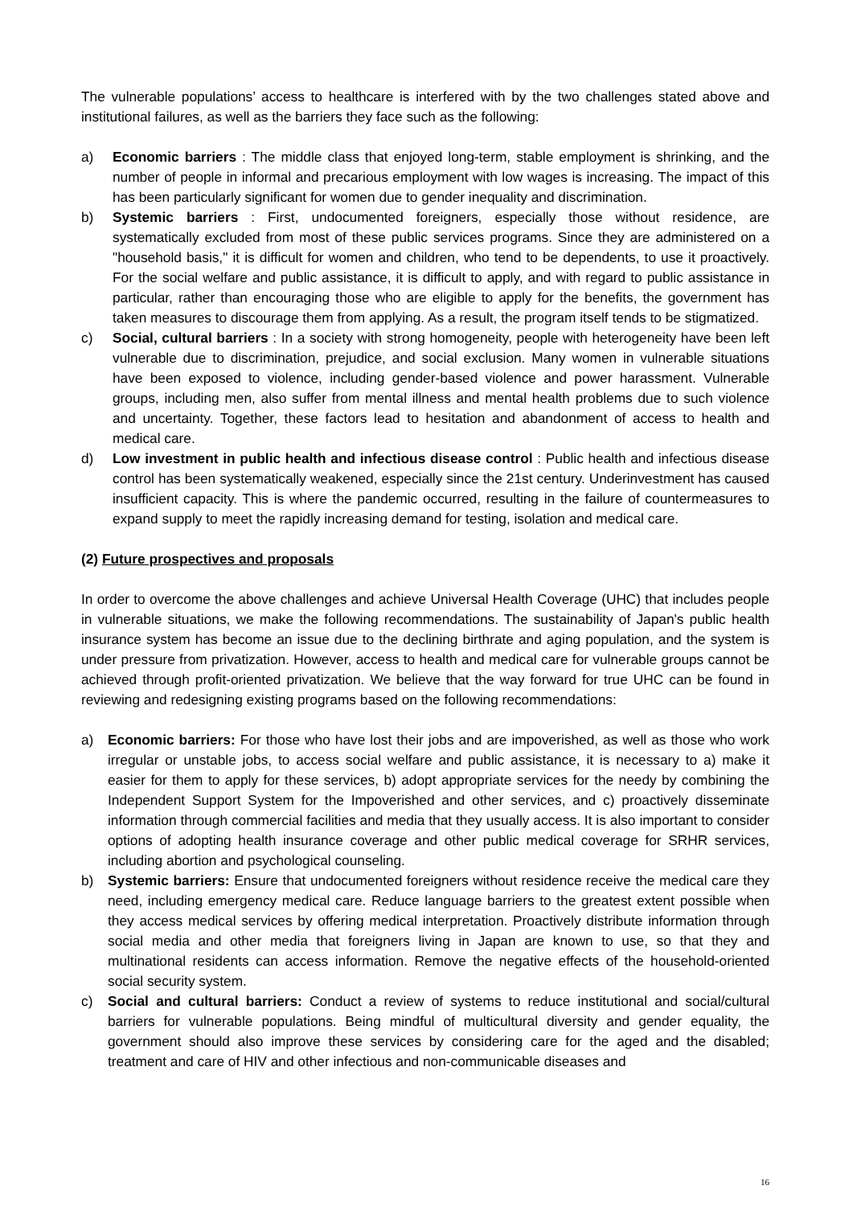The vulnerable populations’ access to healthcare is interfered with by the two challenges stated above and institutional failures, as well as the barriers they face such as the following:
a) Economic barriers : The middle class that enjoyed long-term, stable employment is shrinking, and the number of people in informal and precarious employment with low wages is increasing. The impact of this has been particularly significant for women due to gender inequality and discrimination.
b) Systemic barriers : First, undocumented foreigners, especially those without residence, are systematically excluded from most of these public services programs. Since they are administered on a "household basis," it is difficult for women and children, who tend to be dependents, to use it proactively. For the social welfare and public assistance, it is difficult to apply, and with regard to public assistance in particular, rather than encouraging those who are eligible to apply for the benefits, the government has taken measures to discourage them from applying. As a result, the program itself tends to be stigmatized.
c) Social, cultural barriers : In a society with strong homogeneity, people with heterogeneity have been left vulnerable due to discrimination, prejudice, and social exclusion. Many women in vulnerable situations have been exposed to violence, including gender-based violence and power harassment. Vulnerable groups, including men, also suffer from mental illness and mental health problems due to such violence and uncertainty. Together, these factors lead to hesitation and abandonment of access to health and medical care.
d) Low investment in public health and infectious disease control : Public health and infectious disease control has been systematically weakened, especially since the 21st century. Underinvestment has caused insufficient capacity. This is where the pandemic occurred, resulting in the failure of countermeasures to expand supply to meet the rapidly increasing demand for testing, isolation and medical care.
(2) Future prospectives and proposals
In order to overcome the above challenges and achieve Universal Health Coverage (UHC) that includes people in vulnerable situations, we make the following recommendations. The sustainability of Japan's public health insurance system has become an issue due to the declining birthrate and aging population, and the system is under pressure from privatization. However, access to health and medical care for vulnerable groups cannot be achieved through profit-oriented privatization. We believe that the way forward for true UHC can be found in reviewing and redesigning existing programs based on the following recommendations:
a) Economic barriers: For those who have lost their jobs and are impoverished, as well as those who work irregular or unstable jobs, to access social welfare and public assistance, it is necessary to a) make it easier for them to apply for these services, b) adopt appropriate services for the needy by combining the Independent Support System for the Impoverished and other services, and c) proactively disseminate information through commercial facilities and media that they usually access. It is also important to consider options of adopting health insurance coverage and other public medical coverage for SRHR services, including abortion and psychological counseling.
b) Systemic barriers: Ensure that undocumented foreigners without residence receive the medical care they need, including emergency medical care. Reduce language barriers to the greatest extent possible when they access medical services by offering medical interpretation. Proactively distribute information through social media and other media that foreigners living in Japan are known to use, so that they and multinational residents can access information. Remove the negative effects of the household-oriented social security system.
c) Social and cultural barriers: Conduct a review of systems to reduce institutional and social/cultural barriers for vulnerable populations. Being mindful of multicultural diversity and gender equality, the government should also improve these services by considering care for the aged and the disabled; treatment and care of HIV and other infectious and non-communicable diseases and
16